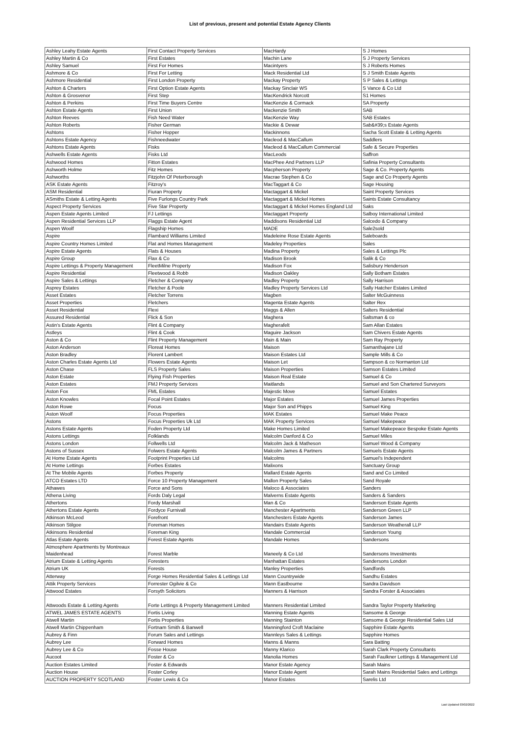List of previous, present and potential Estate Agency Clients
| Ashley Leahy Estate Agents | First Contact Property Services | MacHardy | S J Homes |
| Ashley Martin & Co | First Estates | Machin Lane | S J Property Services |
| Ashley Samuel | First For Homes | Macintyers | S J Roberts Homes |
| Ashmore & Co | First For Letting | Mack Residential Ltd | S J Smith Estate Agents |
| Ashmore Residential | First London Property | Mackay Property | S P Sales & Lettings |
| Ashton & Charters | First Option Estate Agents | Mackay Sinclair WS | S Vance & Co Ltd |
| Ashton & Grosvenor | First Step | MacKendrick Norcott | S1 Homes |
| Ashton & Perkins | First Time Buyers Centre | MacKenzie & Cormack | SA Property |
| Ashton Estate Agents | First Union | Mackenzie Smith | SAB |
| Ashton Reeves | Fish Need Water | MacKenzie Way | SAB Estates |
| Ashton Roberts | Fisher German | Mackie & Dewar | Sab&#39;s Estate Agents |
| Ashtons | Fisher Hopper | Mackinnons | Sacha Scott Estate & Letting Agents |
| Ashtons Estate Agency | Fishneedwater | Macleod & MacCallum | Saddlers |
| Ashtons Estate Agents | Fisks | Macleod & MacCallum Commercial | Safe & Secure Properties |
| Ashwells Estate Agents | Fisks Ltd | MacLeods | Saffron |
| Ashwood Homes | Fitton Estates | MacPhee And Partners LLP | Safinia Property Consultants |
| Ashworth Holme | Fitz Homes | Macpherson Property | Sage & Co. Property Agents |
| Ashworths | Fitzjohn Of Peterborough | Macrae Stephen & Co | Sage and Co Property Agents |
| ASK Estate Agents | Fitzroy's | MacTaggart & Co | Sage Housing |
| ASM Residential | Fiuran Property | Mactaggart & Mickel | Saint Property Services |
| ASmiths Estate & Letting Agents | Five Furlongs Country Park | Mactaggart & Mickel Homes | Saints Estate Consultancy |
| Aspect Property Services | Five Star Property | Mactaggart & Mickel Homes England Ltd | Saks |
| Aspen Estate Agents Limited | FJ Lettings | Mactaggart Property | Salboy International Limited |
| Aspen Residential Services LLP | Flaggs Estate Agent | Maddisons Residential Ltd | Salcedo & Company |
| Aspen Woolf | Flagship Homes | MADE | Sale2sold |
| Aspire | Flambard Williams Limited | Madeleine Rose Estate Agents | Saleboards |
| Aspire Country Homes Limited | Flat and Homes Management | Madeley Properties | Sales |
| Aspire Estate Agents | Flats & Houses | Madina Property | Sales & Lettings Plc |
| Aspire Group | Flax & Co | Madison Brook | Salik & Co |
| Aspire Lettings & Property Management | FleetMilne Property | Madison Fox | Salisbury Henderson |
| Aspire Residential | Fleetwood & Robb | Madison Oakley | Sally Botham Estates |
| Aspire Sales & Lettings | Fletcher & Company | Madley Property | Sally Harrison |
| Asprey Estates | Fletcher & Poole | Madley Property Services Ltd | Sally Hatcher Estates Limited |
| Asset Estates | Fletcher Torrens | Magben | Salter McGuinness |
| Asset Properties | Fletchers | Magenta Estate Agents | Salter Rex |
| Asset Residential | Flexi | Maggs & Allen | Salters Residential |
| Assured Residential | Flick & Son | Maghera | Saltsman & co |
| Astin's Estate Agents | Flint & Company | Magherafelt | Sam Allan Estates |
| Astleys | Flint & Cook | Maguire Jackson | Sam Chivers Estate Agents |
| Aston & Co | Flint Property Management | Main & Main | Sam Ray Property |
| Aston Anderson | Floreat Homes | Maison | Samanthajane Ltd |
| Aston Bradley | Florent Lambert | Maison Estates Ltd | Sample Mills & Co |
| Aston Charles Estate Agents Ltd | Flowers Estate Agents | Maison Let | Sampson & co Normanton Ltd |
| Aston Chase | FLS Property Sales | Maison Properties | Samson Estates Limited |
| Aston Estate | Flying Fish Properties | Maison Real Estate | Samuel & Co |
| Aston Estates | FMJ Property Services | Maitlands | Samuel and Son Chartered Surveyors |
| Aston Fox | FML Estates | Majestic Move | Samuel Estates |
| Aston Knowles | Focal Point Estates | Major Estates | Samuel James Properties |
| Aston Rowe | Focus | Major Son and Phipps | Samuel King |
| Aston Woolf | Focus Properties | MAK Estates | Samuel Make Peace |
| Astons | Focus Properties Uk Ltd | MAK Property Services | Samuel Makepeace |
| Astons Estate Agents | Foden Property Ltd | Make Homes Limited | Samuel Makepeace Bespoke Estate Agents |
| Astons Lettings | Folklands | Malcolm Danford & Co | Samuel Miles |
| Astons London | Follwells Ltd | Malcolm Jack & Matheson | Samuel Wood & Company |
| Astons of Sussex | Folwers Estate Agents | Malcolm James & Partners | Samuels Estate Agents |
| At Home Estate Agents | Footprint Properties Ltd | Malcolms | Samuel's Independent |
| At Home Lettings | Forbes Estates | Malixons | Sanctuary Group |
| At The Mobile Agents | Forbes Property | Mallard Estate Agents | Sand and Co Limited |
| ATCO Estates LTD | Force 10 Property Management | Mallon Property Sales | Sand Royale |
| Athawes | Force and Sons | Maloco & Associates | Sanders |
| Athena Living | Fords Daly Legal | Malverns Estate Agents | Sanders & Sanders |
| Athertons | Fordy Marshall | Man & Co | Sanderson Estate Agents |
| Athertons Estate Agents | Fordyce Furnivall | Manchester Apartments | Sanderson Green LLP |
| Atkinson McLeod | Forefront | Manchesters Estate Agents | Sanderson James |
| Atkinson Stilgoe | Foreman Homes | Mandairs Estate Agents | Sanderson Weatherall LLP |
| Atkinsons Residential | Foreman King | Mandale Commercial | Sanderson Young |
| Atlas Estate Agents | Forest Estate Agents | Mandale Homes | Sandersons |
| Atmosphere Apartments by Montreaux Maidenhead | Forest Marble | Maneely & Co Ltd | Sandersons Investments |
| Atrium Estate & Letting Agents | Foresters | Manhattan Estates | Sandersons London |
| Atrium UK | Forests | Manley Properties | Sandfords |
| Atterway | Forge Homes Residential Sales & Lettings Ltd | Mann Countrywide | Sandhu Estates |
| Attik Property Services | Forrester Ogilvie & Co | Mann Eastbourne | Sandra Davidson |
| Attwood Estates | Forsyth Solicitors | Manners & Harrison | Sandra Forster & Associates |
| Attwoods Estate & Letting Agents | Forte Lettings & Property Management Limited | Manners Residential Limited | Sandra Taylor Property Marketing |
| ATWEL JAMES ESTATE AGENTS | Fortis Living | Manning Estate Agents | Sansome & George |
| Atwell Martin | Fortis Properties | Manning Stainton | Sansome & George Residential Sales Ltd |
| Atwell Martin Chippenham | Fortnam Smith & Banwell | Manningford Croft Maclaine | Sapphire Estate Agents |
| Aubrey & Finn | Forum Sales and Lettings | Mannleys Sales & Lettings | Sapphire Homes |
| Aubrey Lee | Forward Homes | Manns & Manns | Sara Batting |
| Aubrey Lee & Co | Fosse House | Manny Klarico | Sarah Clark Property Consultants |
| Aucoot | Foster & Co | Manolia Homes | Sarah Faulkner Lettings & Management Ltd |
| Auction Estates Limited | Foster & Edwards | Manor Estate Agency | Sarah Mains |
| Auction House | Foster Corley | Manor Estate Agent | Sarah Mains Residential Sales and Lettings |
| AUCTION PROPERTY SCOTLAND | Foster Lewis & Co | Manor Estates | Sarelis Ltd |
Last Updated 03/02/2022